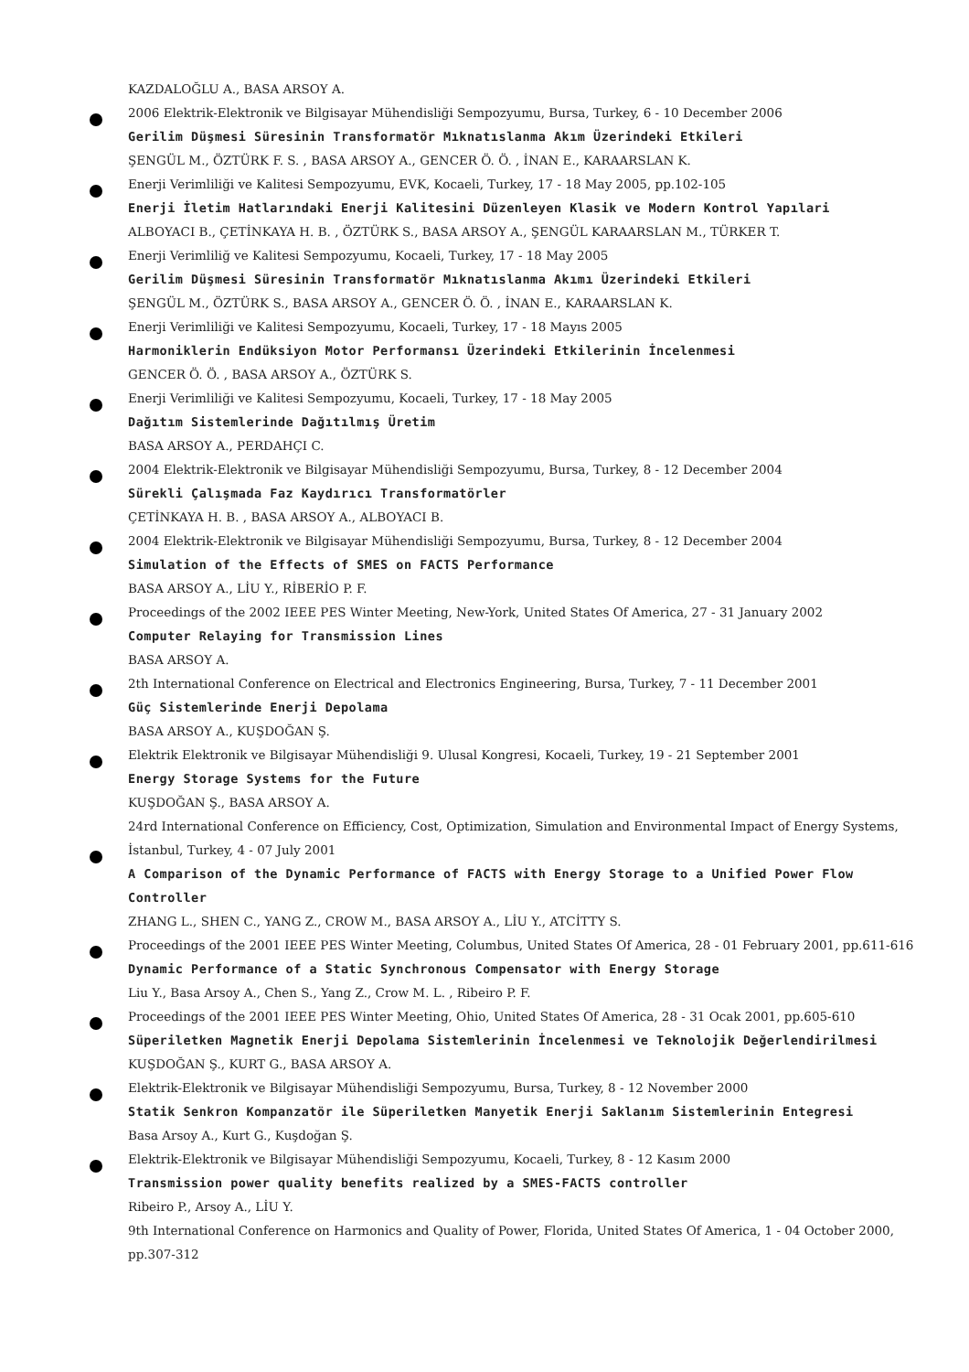KAZDALOĞLU A., BASA ARSOY A.
2006 Elektrik-Elektronik ve Bilgisayar Mühendisliği Sempozyumu, Bursa, Turkey, 6 - 10 December 2006
Gerilim Düşmesi Süresinin Transformatör Mıknatıslanma Akım Üzerindeki Etkileri
ŞENGÜL M., ÖZTÜRK F. S. , BASA ARSOY A., GENCER Ö. Ö. , İNAN E., KARAARSLAN K.
Enerji Verimliliği ve Kalitesi Sempozyumu, EVK, Kocaeli, Turkey, 17 - 18 May 2005, pp.102-105
Enerji İletim Hatlarındaki Enerji Kalitesini Düzenleyen Klasik ve Modern Kontrol Yapılari
ALBOYACI B., ÇETİNKAYA H. B. , ÖZTÜRK S., BASA ARSOY A., ŞENGÜL KARAARSLAN M., TÜRKER T.
Enerji Verimliliğ ve Kalitesi Sempozyumu, Kocaeli, Turkey, 17 - 18 May 2005
Gerilim Düşmesi Süresinin Transformatör Mıknatıslanma Akımı Üzerindeki Etkileri
ŞENGÜL M., ÖZTÜRK S., BASA ARSOY A., GENCER Ö. Ö. , İNAN E., KARAARSLAN K.
Enerji Verimliliği ve Kalitesi Sempozyumu, Kocaeli, Turkey, 17 - 18 Mayıs 2005
Harmoniklerin Endüksiyon Motor Performansı Üzerindeki Etkilerinin İncelenmesi
GENCER Ö. Ö. , BASA ARSOY A., ÖZTÜRK S.
Enerji Verimliliği ve Kalitesi Sempozyumu, Kocaeli, Turkey, 17 - 18 May 2005
Dağıtım Sistemlerinde Dağıtılmış Üretim
BASA ARSOY A., PERDAHÇI C.
2004 Elektrik-Elektronik ve Bilgisayar Mühendisliği Sempozyumu, Bursa, Turkey, 8 - 12 December 2004
Sürekli Çalışmada Faz Kaydırıcı Transformatörler
ÇETİNKAYA H. B. , BASA ARSOY A., ALBOYACI B.
2004 Elektrik-Elektronik ve Bilgisayar Mühendisliği Sempozyumu, Bursa, Turkey, 8 - 12 December 2004
Simulation of the Effects of SMES on FACTS Performance
BASA ARSOY A., LİU Y., RİBERİO P. F.
Proceedings of the 2002 IEEE PES Winter Meeting, New-York, United States Of America, 27 - 31 January 2002
Computer Relaying for Transmission Lines
BASA ARSOY A.
2th International Conference on Electrical and Electronics Engineering, Bursa, Turkey, 7 - 11 December 2001
Güç Sistemlerinde Enerji Depolama
BASA ARSOY A., KUŞDOĞAN Ş.
Elektrik Elektronik ve Bilgisayar Mühendisliği 9. Ulusal Kongresi, Kocaeli, Turkey, 19 - 21 September 2001
Energy Storage Systems for the Future
KUŞDOĞAN Ş., BASA ARSOY A.
24rd International Conference on Efficiency, Cost, Optimization, Simulation and Environmental Impact of Energy Systems, İstanbul, Turkey, 4 - 07 July 2001
A Comparison of the Dynamic Performance of FACTS with Energy Storage to a Unified Power Flow Controller
ZHANG L., SHEN C., YANG Z., CROW M., BASA ARSOY A., LİU Y., ATCİTTY S.
Proceedings of the 2001 IEEE PES Winter Meeting, Columbus, United States Of America, 28 - 01 February 2001, pp.611-616
Dynamic Performance of a Static Synchronous Compensator with Energy Storage
Liu Y., Basa Arsoy A., Chen S., Yang Z., Crow M. L. , Ribeiro P. F.
Proceedings of the 2001 IEEE PES Winter Meeting, Ohio, United States Of America, 28 - 31 Ocak 2001, pp.605-610
Süperiletken Magnetik Enerji Depolama Sistemlerinin İncelenmesi ve Teknolojik Değerlendirilmesi
KUŞDOĞAN Ş., KURT G., BASA ARSOY A.
Elektrik-Elektronik ve Bilgisayar Mühendisliği Sempozyumu, Bursa, Turkey, 8 - 12 November 2000
Statik Senkron Kompanzatör ile Süperiletken Manyetik Enerji Saklanım Sistemlerinin Entegresi
Basa Arsoy A., Kurt G., Kuşdoğan Ş.
Elektrik-Elektronik ve Bilgisayar Mühendisliği Sempozyumu, Kocaeli, Turkey, 8 - 12 Kasım 2000
Transmission power quality benefits realized by a SMES-FACTS controller
Ribeiro P., Arsoy A., LİU Y.
9th International Conference on Harmonics and Quality of Power, Florida, United States Of America, 1 - 04 October 2000, pp.307-312